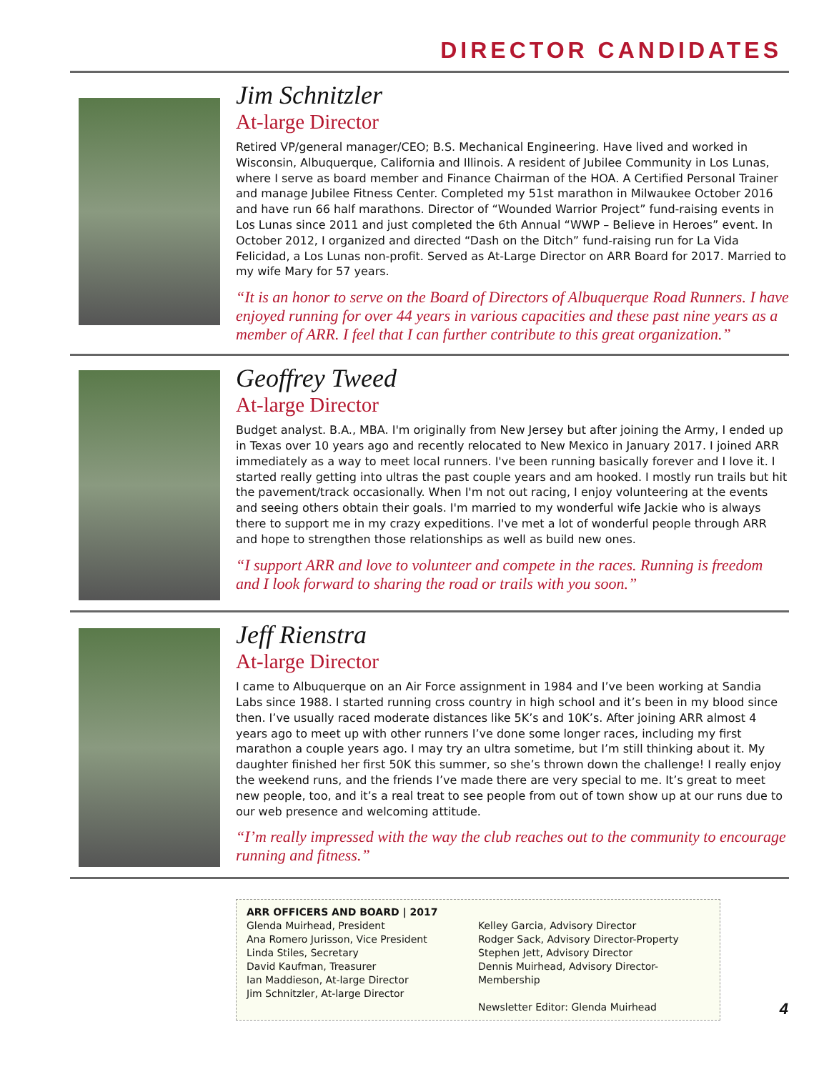DIRECTOR CANDIDATES
Jim Schnitzler
At-large Director
Retired VP/general manager/CEO; B.S. Mechanical Engineering. Have lived and worked in Wisconsin, Albuquerque, California and Illinois. A resident of Jubilee Community in Los Lunas, where I serve as board member and Finance Chairman of the HOA. A Certified Personal Trainer and manage Jubilee Fitness Center. Completed my 51st marathon in Milwaukee October 2016 and have run 66 half marathons. Director of “Wounded Warrior Project” fund-raising events in Los Lunas since 2011 and just completed the 6th Annual “WWP – Believe in Heroes” event. In October 2012, I organized and directed “Dash on the Ditch” fund-raising run for La Vida Felicidad, a Los Lunas non-profit. Served as At-Large Director on ARR Board for 2017. Married to my wife Mary for 57 years.
“It is an honor to serve on the Board of Directors of Albuquerque Road Runners. I have enjoyed running for over 44 years in various capacities and these past nine years as a member of ARR. I feel that I can further contribute to this great organization.”
Geoffrey Tweed
At-large Director
Budget analyst. B.A., MBA. I'm originally from New Jersey but after joining the Army, I ended up in Texas over 10 years ago and recently relocated to New Mexico in January 2017. I joined ARR immediately as a way to meet local runners. I've been running basically forever and I love it. I started really getting into ultras the past couple years and am hooked. I mostly run trails but hit the pavement/track occasionally. When I'm not out racing, I enjoy volunteering at the events and seeing others obtain their goals. I'm married to my wonderful wife Jackie who is always there to support me in my crazy expeditions. I've met a lot of wonderful people through ARR and hope to strengthen those relationships as well as build new ones.
“I support ARR and love to volunteer and compete in the races. Running is freedom and I look forward to sharing the road or trails with you soon.”
Jeff Rienstra
At-large Director
I came to Albuquerque on an Air Force assignment in 1984 and I’ve been working at Sandia Labs since 1988. I started running cross country in high school and it’s been in my blood since then. I’ve usually raced moderate distances like 5K’s and 10K’s. After joining ARR almost 4 years ago to meet up with other runners I’ve done some longer races, including my first marathon a couple years ago. I may try an ultra sometime, but I’m still thinking about it. My daughter finished her first 50K this summer, so she’s thrown down the challenge! I really enjoy the weekend runs, and the friends I’ve made there are very special to me. It’s great to meet new people, too, and it’s a real treat to see people from out of town show up at our runs due to our web presence and welcoming attitude.
“I’m really impressed with the way the club reaches out to the community to encourage running and fitness.”
ARR OFFICERS AND BOARD | 2017
Glenda Muirhead, President
Ana Romero Jurisson, Vice President
Linda Stiles, Secretary
David Kaufman, Treasurer
Ian Maddieson, At-large Director
Jim Schnitzler, At-large Director
Kelley Garcia, Advisory Director
Rodger Sack, Advisory Director-Property
Stephen Jett, Advisory Director
Dennis Muirhead, Advisory Director-Membership
Newsletter Editor: Glenda Muirhead
4